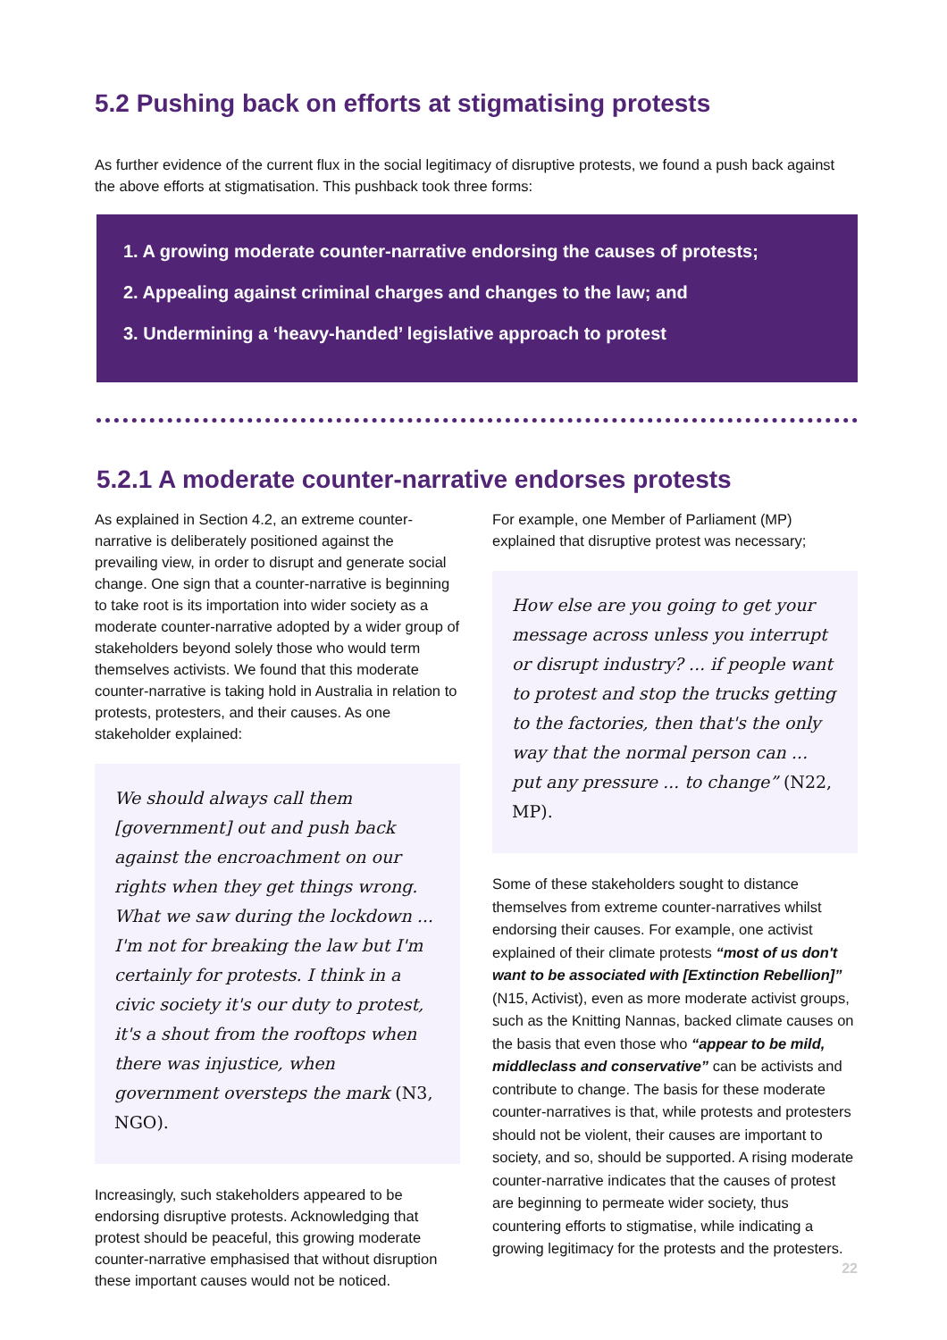5.2 Pushing back on efforts at stigmatising protests
As further evidence of the current flux in the social legitimacy of disruptive protests, we found a push back against the above efforts at stigmatisation. This pushback took three forms:
1. A growing moderate counter-narrative endorsing the causes of protests;
2. Appealing against criminal charges and changes to the law; and
3. Undermining a ‘heavy-handed’ legislative approach to protest
5.2.1 A moderate counter-narrative endorses protests
As explained in Section 4.2, an extreme counter-narrative is deliberately positioned against the prevailing view, in order to disrupt and generate social change. One sign that a counter-narrative is beginning to take root is its importation into wider society as a moderate counter-narrative adopted by a wider group of stakeholders beyond solely those who would term themselves activists. We found that this moderate counter-narrative is taking hold in Australia in relation to protests, protesters, and their causes. As one stakeholder explained:
We should always call them [government] out and push back against the encroachment on our rights when they get things wrong. What we saw during the lockdown ... I'm not for breaking the law but I'm certainly for protests. I think in a civic society it's our duty to protest, it's a shout from the rooftops when there was injustice, when government oversteps the mark (N3, NGO).
Increasingly, such stakeholders appeared to be endorsing disruptive protests. Acknowledging that protest should be peaceful, this growing moderate counter-narrative emphasised that without disruption these important causes would not be noticed.
For example, one Member of Parliament (MP) explained that disruptive protest was necessary;
How else are you going to get your message across unless you interrupt or disrupt industry? ... if people want to protest and stop the trucks getting to the factories, then that's the only way that the normal person can ... put any pressure ... to change” (N22, MP).
Some of these stakeholders sought to distance themselves from extreme counter-narratives whilst endorsing their causes. For example, one activist explained of their climate protests “most of us don't want to be associated with [Extinction Rebellion]” (N15, Activist), even as more moderate activist groups, such as the Knitting Nannas, backed climate causes on the basis that even those who “appear to be mild, middleclass and conservative” can be activists and contribute to change. The basis for these moderate counter-narratives is that, while protests and protesters should not be violent, their causes are important to society, and so, should be supported. A rising moderate counter-narrative indicates that the causes of protest are beginning to permeate wider society, thus countering efforts to stigmatise, while indicating a growing legitimacy for the protests and the protesters.
22